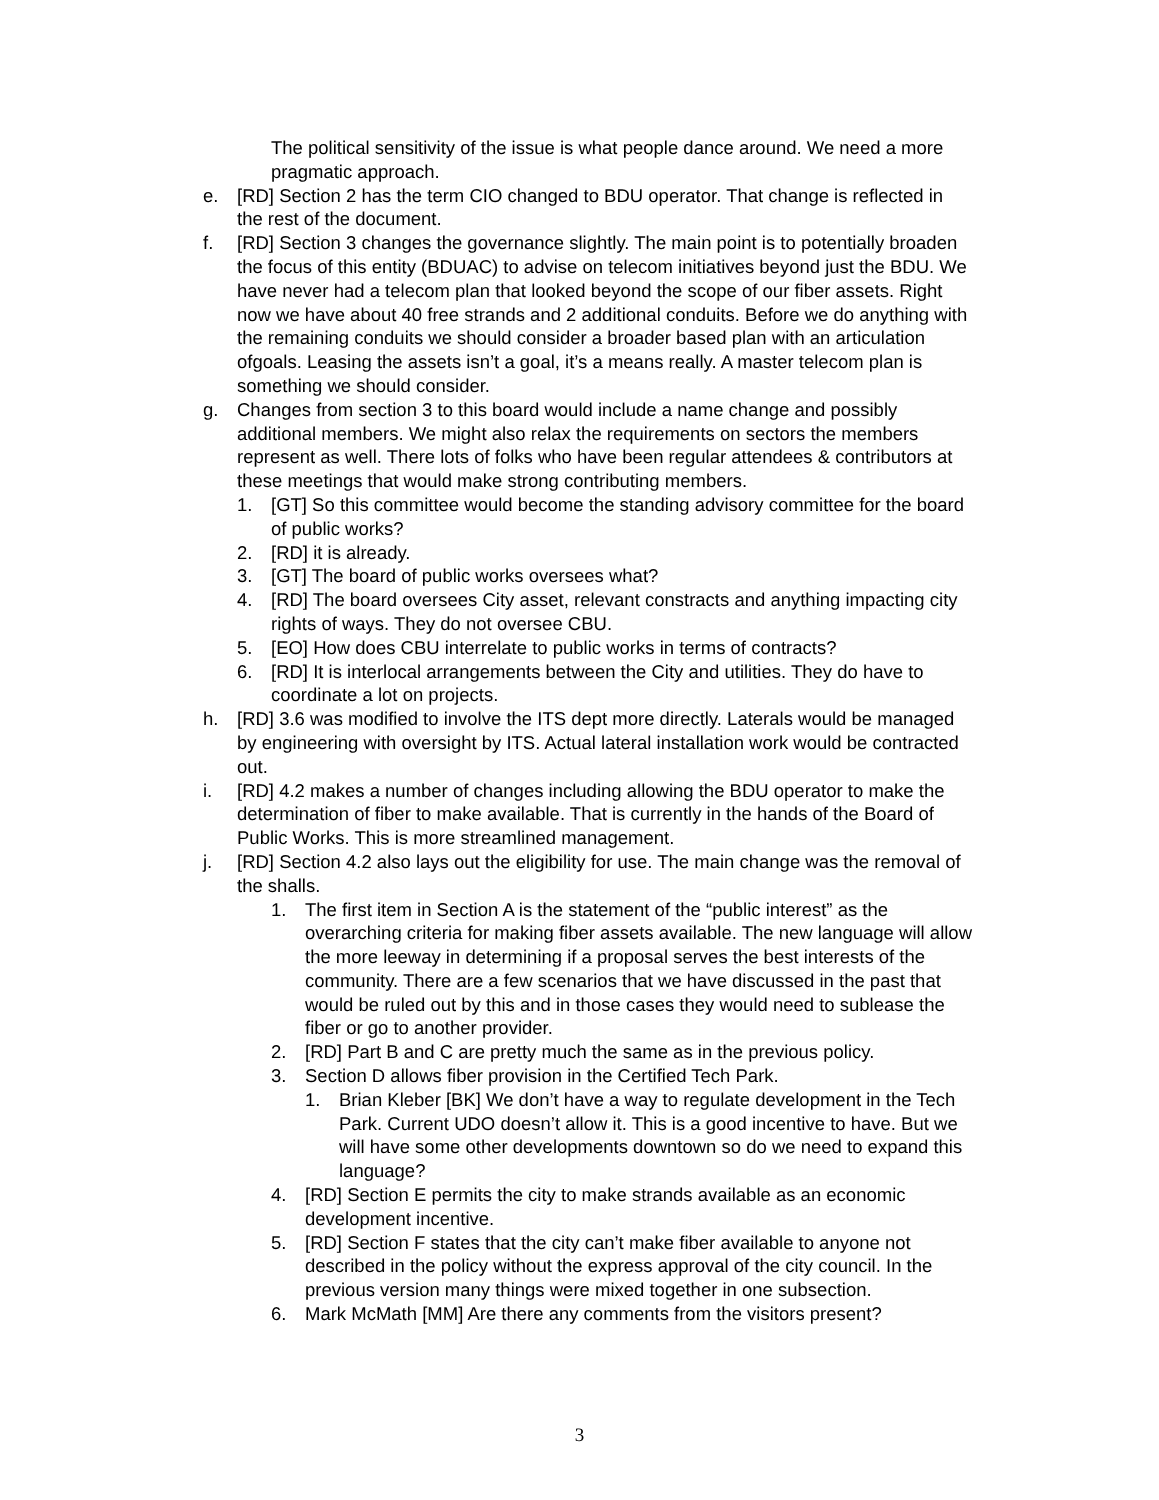The political sensitivity of the issue is what people dance around. We need a more pragmatic approach.
e. [RD] Section 2 has the term CIO changed to BDU operator. That change is reflected in the rest of the document.
f. [RD] Section 3 changes the governance slightly. The main point is to potentially broaden the focus of this entity (BDUAC) to advise on telecom initiatives beyond just the BDU. We have never had a telecom plan that looked beyond the scope of our fiber assets. Right now we have about 40 free strands and 2 additional conduits. Before we do anything with the remaining conduits we should consider a broader based plan with an articulation ofgoals. Leasing the assets isn’t a goal, it’s a means really. A master telecom plan is something we should consider.
g. Changes from section 3 to this board would include a name change and possibly additional members. We might also relax the requirements on sectors the members represent as well. There lots of folks who have been regular attendees & contributors at these meetings that would make strong contributing members.
1. [GT] So this committee would become the standing advisory committee for the board of public works?
2. [RD] it is already.
3. [GT] The board of public works oversees what?
4. [RD] The board oversees City asset, relevant constracts and anything impacting city rights of ways. They do not oversee CBU.
5. [EO] How does CBU interrelate to public works in terms of contracts?
6. [RD] It is interlocal arrangements between the City and utilities. They do have to coordinate a lot on projects.
h. [RD] 3.6 was modified to involve the ITS dept more directly. Laterals would be managed by engineering with oversight by ITS. Actual lateral installation work would be contracted out.
i. [RD] 4.2 makes a number of changes including allowing the BDU operator to make the determination of fiber to make available. That is currently in the hands of the Board of Public Works. This is more streamlined management.
j. [RD] Section 4.2 also lays out the eligibility for use. The main change was the removal of the shalls.
1. The first item in Section A is the statement of the “public interest” as the overarching criteria for making fiber assets available. The new language will allow the more leeway in determining if a proposal serves the best interests of the community. There are a few scenarios that we have discussed in the past that would be ruled out by this and in those cases they would need to sublease the fiber or go to another provider.
2. [RD] Part B and C are pretty much the same as in the previous policy.
3. Section D allows fiber provision in the Certified Tech Park.
1. Brian Kleber [BK] We don’t have a way to regulate development in the Tech Park. Current UDO doesn’t allow it. This is a good incentive to have. But we will have some other developments downtown so do we need to expand this language?
4. [RD] Section E permits the city to make strands available as an economic development incentive.
5. [RD] Section F states that the city can’t make fiber available to anyone not described in the policy without the express approval of the city council. In the previous version many things were mixed together in one subsection.
6. Mark McMath [MM] Are there any comments from the visitors present?
3